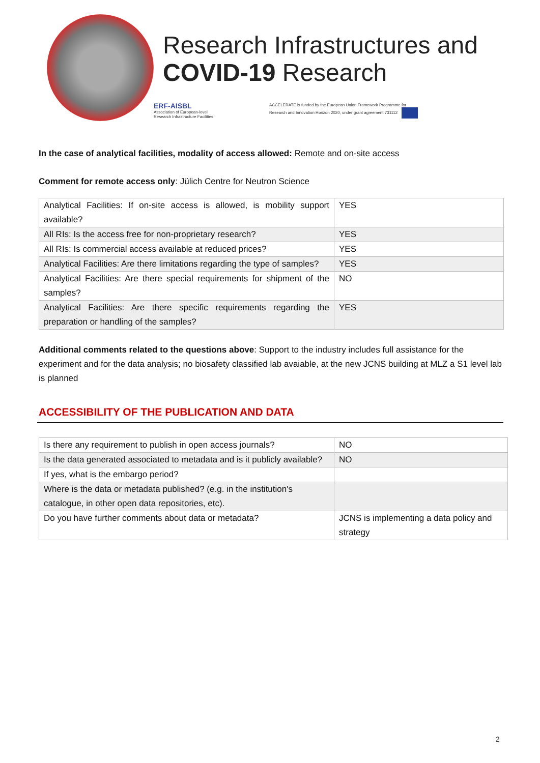Research Infrastructures and
COVID-19 Research
ERF-AISBL
Association of European-level
Research Infrastructure Facilities
ACCELERATE is funded by the European Union Framework Programme for
Research and Innovation Horizon 2020, under grant agreement 731112
In the case of analytical facilities, modality of access allowed: Remote and on-site access
Comment for remote access only: Jülich Centre for Neutron Science
| Analytical Facilities: If on-site access is allowed, is mobility support available? | YES |
| All RIs: Is the access free for non-proprietary research? | YES |
| All RIs: Is commercial access available at reduced prices? | YES |
| Analytical Facilities: Are there limitations regarding the type of samples? | YES |
| Analytical Facilities: Are there special requirements for shipment of the samples? | NO |
| Analytical Facilities: Are there specific requirements regarding the preparation or handling of the samples? | YES |
Additional comments related to the questions above: Support to the industry includes full assistance for the experiment and for the data analysis; no biosafety classified lab avaiable, at the new JCNS building at MLZ a S1 level lab is planned
ACCESSIBILITY OF THE PUBLICATION AND DATA
| Is there any requirement to publish in open access journals? | NO |
| Is the data generated associated to metadata and is it publicly available? | NO |
| If yes, what is the embargo period? | |
| Where is the data or metadata published? (e.g. in the institution's catalogue, in other open data repositories, etc). | |
| Do you have further comments about data or metadata? | JCNS is implementing a data policy and strategy |
2